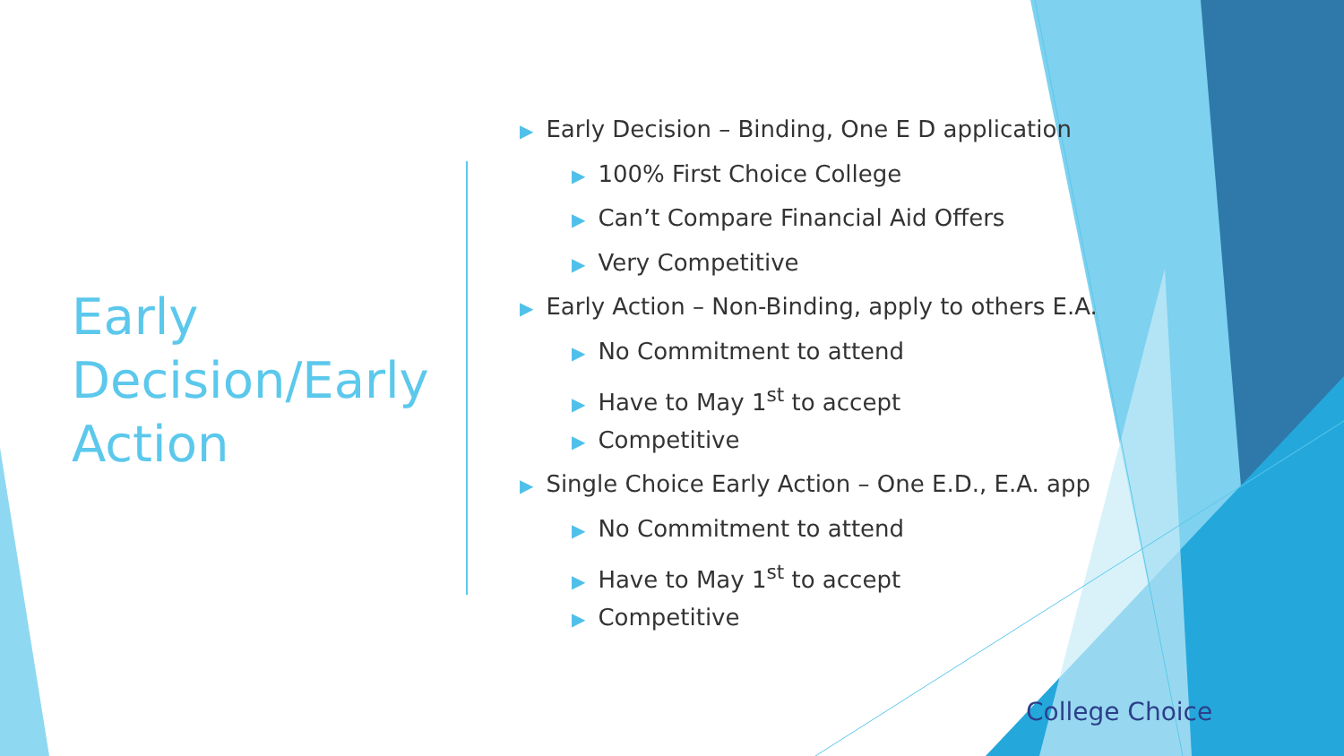Early Decision/Early Action
▶ Early Decision – Binding, One E D application
▶ 100% First Choice College
▶ Can’t Compare Financial Aid Offers
▶ Very Competitive
▶ Early Action – Non-Binding, apply to others E.A.
▶ No Commitment to attend
▶ Have to May 1<sup>st</sup> to accept
▶ Competitive
▶ Single Choice Early Action – One E.D., E.A. app
▶ No Commitment to attend
▶ Have to May 1<sup>st</sup> to accept
▶ Competitive
College Choice